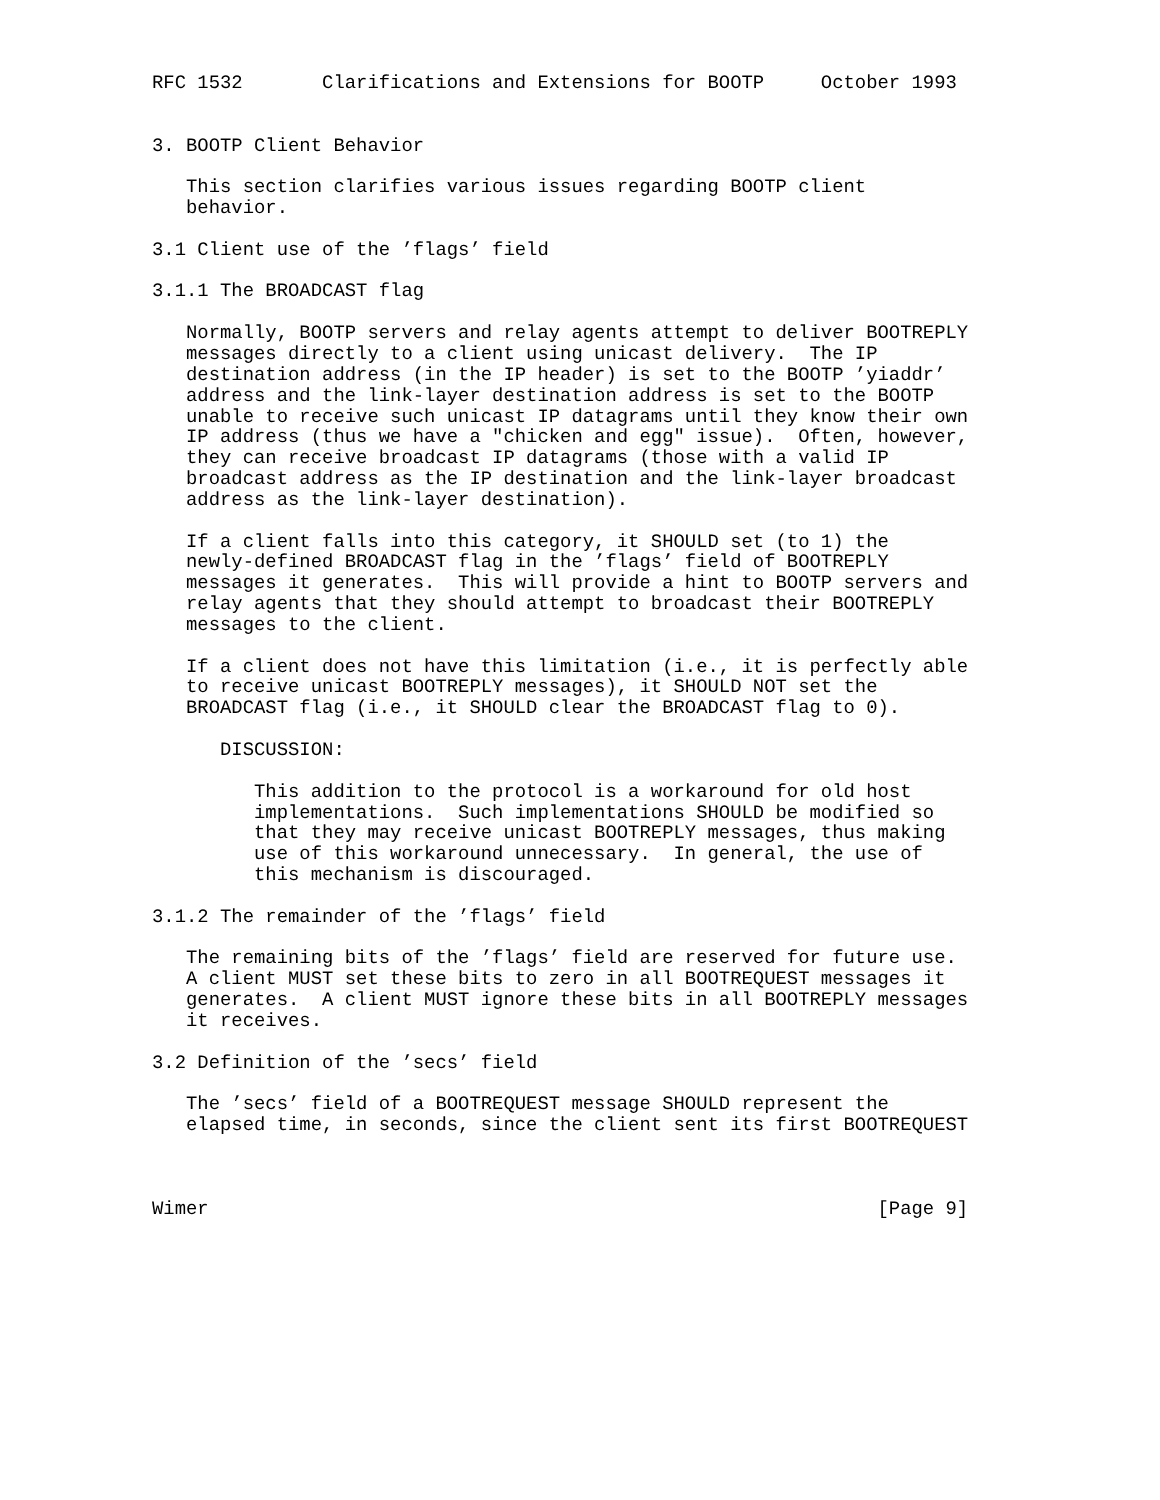RFC 1532       Clarifications and Extensions for BOOTP     October 1993


3. BOOTP Client Behavior

   This section clarifies various issues regarding BOOTP client
   behavior.

3.1 Client use of the ’flags’ field

3.1.1 The BROADCAST flag

   Normally, BOOTP servers and relay agents attempt to deliver BOOTREPLY
   messages directly to a client using unicast delivery.  The IP
   destination address (in the IP header) is set to the BOOTP ’yiaddr’
   address and the link-layer destination address is set to the BOOTP
   unable to receive such unicast IP datagrams until they know their own
   IP address (thus we have a "chicken and egg" issue).  Often, however,
   they can receive broadcast IP datagrams (those with a valid IP
   broadcast address as the IP destination and the link-layer broadcast
   address as the link-layer destination).

   If a client falls into this category, it SHOULD set (to 1) the
   newly-defined BROADCAST flag in the ’flags’ field of BOOTREPLY
   messages it generates.  This will provide a hint to BOOTP servers and
   relay agents that they should attempt to broadcast their BOOTREPLY
   messages to the client.

   If a client does not have this limitation (i.e., it is perfectly able
   to receive unicast BOOTREPLY messages), it SHOULD NOT set the
   BROADCAST flag (i.e., it SHOULD clear the BROADCAST flag to 0).

      DISCUSSION:

         This addition to the protocol is a workaround for old host
         implementations.  Such implementations SHOULD be modified so
         that they may receive unicast BOOTREPLY messages, thus making
         use of this workaround unnecessary.  In general, the use of
         this mechanism is discouraged.

3.1.2 The remainder of the ’flags’ field

   The remaining bits of the ’flags’ field are reserved for future use.
   A client MUST set these bits to zero in all BOOTREQUEST messages it
   generates.  A client MUST ignore these bits in all BOOTREPLY messages
   it receives.

3.2 Definition of the ’secs’ field

   The ’secs’ field of a BOOTREQUEST message SHOULD represent the
   elapsed time, in seconds, since the client sent its first BOOTREQUEST



Wimer                                                           [Page 9]